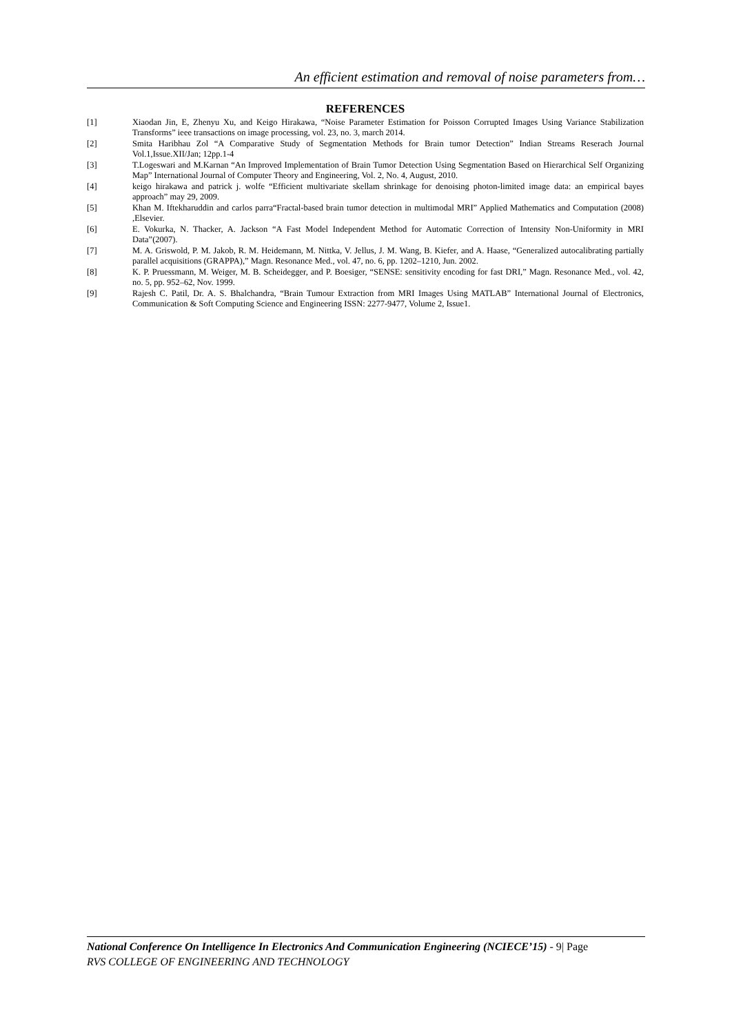An efficient estimation and removal of noise parameters from…
REFERENCES
[1] Xiaodan Jin, E, Zhenyu Xu, and Keigo Hirakawa, “Noise Parameter Estimation for Poisson Corrupted Images Using Variance Stabilization Transforms” ieee transactions on image processing, vol. 23, no. 3, march 2014.
[2] Smita Haribhau Zol “A Comparative Study of Segmentation Methods for Brain tumor Detection” Indian Streams Reserach Journal Vol.1,Issue.XII/Jan; 12pp.1-4
[3] T.Logeswari and M.Karnan “An Improved Implementation of Brain Tumor Detection Using Segmentation Based on Hierarchical Self Organizing Map” International Journal of Computer Theory and Engineering, Vol. 2, No. 4, August, 2010.
[4] keigo hirakawa and patrick j. wolfe “Efficient multivariate skellam shrinkage for denoising photon-limited image data: an empirical bayes approach” may 29, 2009.
[5] Khan M. Iftekharuddin and carlos parra“Fractal-based brain tumor detection in multimodal MRI” Applied Mathematics and Computation (2008) ,Elsevier.
[6] E. Vokurka, N. Thacker, A. Jackson “A Fast Model Independent Method for Automatic Correction of Intensity Non-Uniformity in MRI Data”(2007).
[7] M. A. Griswold, P. M. Jakob, R. M. Heidemann, M. Nittka, V. Jellus, J. M. Wang, B. Kiefer, and A. Haase, “Generalized autocalibrating partially parallel acquisitions (GRAPPA),” Magn. Resonance Med., vol. 47, no. 6, pp. 1202–1210, Jun. 2002.
[8] K. P. Pruessmann, M. Weiger, M. B. Scheidegger, and P. Boesiger, “SENSE: sensitivity encoding for fast DRI,” Magn. Resonance Med., vol. 42, no. 5, pp. 952–62, Nov. 1999.
[9] Rajesh C. Patil, Dr. A. S. Bhalchandra, “Brain Tumour Extraction from MRI Images Using MATLAB” International Journal of Electronics, Communication & Soft Computing Science and Engineering ISSN: 2277-9477, Volume 2, Issue1.
National Conference On Intelligence In Electronics And Communication Engineering (NCIECE’15) - 9| Page
RVS COLLEGE OF ENGINEERING AND TECHNOLOGY